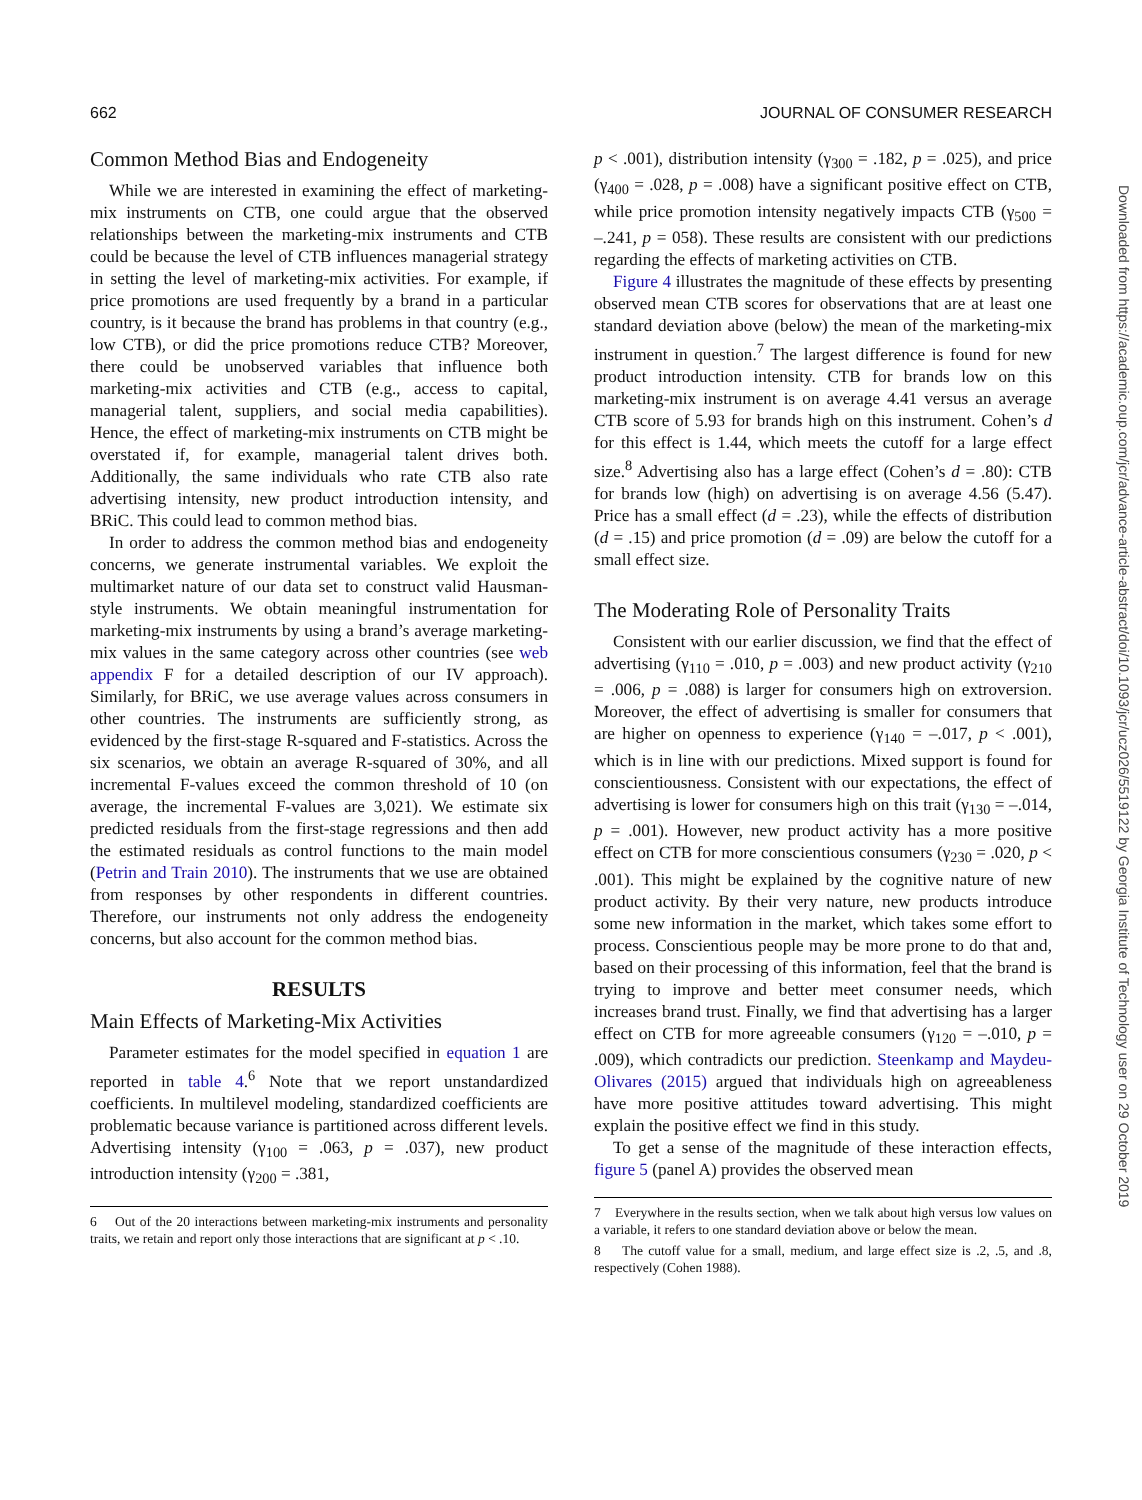662 JOURNAL OF CONSUMER RESEARCH
Common Method Bias and Endogeneity
While we are interested in examining the effect of marketing-mix instruments on CTB, one could argue that the observed relationships between the marketing-mix instruments and CTB could be because the level of CTB influences managerial strategy in setting the level of marketing-mix activities. For example, if price promotions are used frequently by a brand in a particular country, is it because the brand has problems in that country (e.g., low CTB), or did the price promotions reduce CTB? Moreover, there could be unobserved variables that influence both marketing-mix activities and CTB (e.g., access to capital, managerial talent, suppliers, and social media capabilities). Hence, the effect of marketing-mix instruments on CTB might be overstated if, for example, managerial talent drives both. Additionally, the same individuals who rate CTB also rate advertising intensity, new product introduction intensity, and BRiC. This could lead to common method bias.
In order to address the common method bias and endogeneity concerns, we generate instrumental variables. We exploit the multimarket nature of our data set to construct valid Hausman-style instruments. We obtain meaningful instrumentation for marketing-mix instruments by using a brand’s average marketing-mix values in the same category across other countries (see web appendix F for a detailed description of our IV approach). Similarly, for BRiC, we use average values across consumers in other countries. The instruments are sufficiently strong, as evidenced by the first-stage R-squared and F-statistics. Across the six scenarios, we obtain an average R-squared of 30%, and all incremental F-values exceed the common threshold of 10 (on average, the incremental F-values are 3,021). We estimate six predicted residuals from the first-stage regressions and then add the estimated residuals as control functions to the main model (Petrin and Train 2010). The instruments that we use are obtained from responses by other respondents in different countries. Therefore, our instruments not only address the endogeneity concerns, but also account for the common method bias.
RESULTS
Main Effects of Marketing-Mix Activities
Parameter estimates for the model specified in equation 1 are reported in table 4.<sup>6</sup> Note that we report unstandardized coefficients. In multilevel modeling, standardized coefficients are problematic because variance is partitioned across different levels. Advertising intensity (γ<sub>100</sub> = .063, p = .037), new product introduction intensity (γ<sub>200</sub> = .381,
6 Out of the 20 interactions between marketing-mix instruments and personality traits, we retain and report only those interactions that are significant at p < .10.
p < .001), distribution intensity (γ<sub>300</sub> = .182, p = .025), and price (γ<sub>400</sub> = .028, p = .008) have a significant positive effect on CTB, while price promotion intensity negatively impacts CTB (γ<sub>500</sub> = –.241, p = 058). These results are consistent with our predictions regarding the effects of marketing activities on CTB.
Figure 4 illustrates the magnitude of these effects by presenting observed mean CTB scores for observations that are at least one standard deviation above (below) the mean of the marketing-mix instrument in question.<sup>7</sup> The largest difference is found for new product introduction intensity. CTB for brands low on this marketing-mix instrument is on average 4.41 versus an average CTB score of 5.93 for brands high on this instrument. Cohen’s d for this effect is 1.44, which meets the cutoff for a large effect size.<sup>8</sup> Advertising also has a large effect (Cohen’s d = .80): CTB for brands low (high) on advertising is on average 4.56 (5.47). Price has a small effect (d = .23), while the effects of distribution (d = .15) and price promotion (d = .09) are below the cutoff for a small effect size.
The Moderating Role of Personality Traits
Consistent with our earlier discussion, we find that the effect of advertising (γ<sub>110</sub> = .010, p = .003) and new product activity (γ<sub>210</sub> = .006, p = .088) is larger for consumers high on extroversion. Moreover, the effect of advertising is smaller for consumers that are higher on openness to experience (γ<sub>140</sub> = –.017, p < .001), which is in line with our predictions. Mixed support is found for conscientiousness. Consistent with our expectations, the effect of advertising is lower for consumers high on this trait (γ<sub>130</sub> = –.014, p = .001). However, new product activity has a more positive effect on CTB for more conscientious consumers (γ<sub>230</sub> = .020, p < .001). This might be explained by the cognitive nature of new product activity. By their very nature, new products introduce some new information in the market, which takes some effort to process. Conscientious people may be more prone to do that and, based on their processing of this information, feel that the brand is trying to improve and better meet consumer needs, which increases brand trust. Finally, we find that advertising has a larger effect on CTB for more agreeable consumers (γ<sub>120</sub> = –.010, p = .009), which contradicts our prediction. Steenkamp and Maydeu-Olivares (2015) argued that individuals high on agreeableness have more positive attitudes toward advertising. This might explain the positive effect we find in this study.
To get a sense of the magnitude of these interaction effects, figure 5 (panel A) provides the observed mean
7 Everywhere in the results section, when we talk about high versus low values on a variable, it refers to one standard deviation above or below the mean.
8 The cutoff value for a small, medium, and large effect size is .2, .5, and .8, respectively (Cohen 1988).
Downloaded from https://academic.oup.com/jcr/advance-article-abstract/doi/10.1093/jcr/ucz026/5519122 by Georgia Institute of Technology user on 29 October 2019